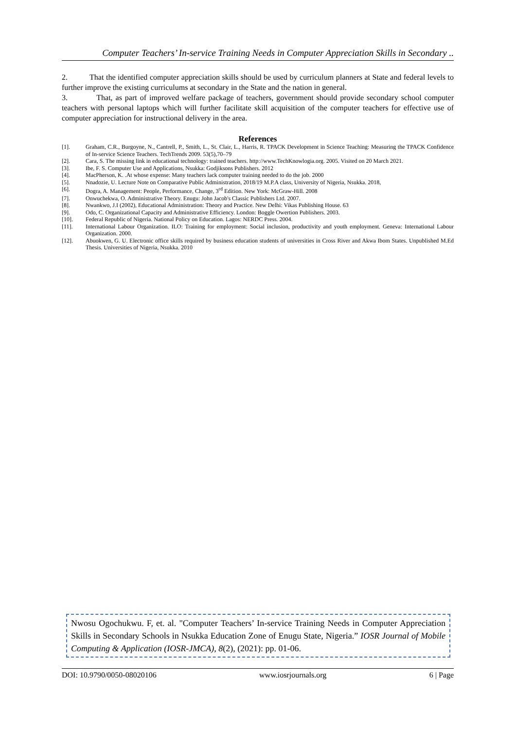Computer Teachers’ In-service Training Needs in Computer Appreciation Skills in Secondary ..
2. That the identified computer appreciation skills should be used by curriculum planners at State and federal levels to further improve the existing curriculums at secondary in the State and the nation in general.
3. That, as part of improved welfare package of teachers, government should provide secondary school computer teachers with personal laptops which will further facilitate skill acquisition of the computer teachers for effective use of computer appreciation for instructional delivery in the area.
References
[1]. Graham, C.R., Burgoyne, N., Cantrell, P., Smith, L., St. Clair, L., Harris, R. TPACK Development in Science Teaching: Measuring the TPACK Confidence of In-service Science Teachers. TechTrends 2009. 53(5),70–79
[2]. Cara, S. The missing link in educational technology: trained teachers. http://www.TechKnowlogia.org. 2005. Visited on 20 March 2021.
[3]. Ibe, F. S. Computer Use and Applications, Nsukka: Godjiksons Publishers. 2012
[4]. MacPherson, K. .At whose expense: Many teachers lack computer training needed to do the job. 2000
[5]. Nnadozie, U. Lecture Note on Comparative Public Administration, 2018/19 M.P.A class, University of Nigeria, Nsukka. 2018,
[6]. Dogra, A. Management: People, Performance, Change, 3<sup>rd</sup> Edition. New York: McGraw-Hill. 2008
[7]. Onwuchekwa, O. Administrative Theory. Enugu: John Jacob's Classic Publishers Ltd. 2007.
[8]. Nwankwo, J.I (2002), Educational Administration: Theory and Practice. New Delhi: Vikas Publishing House. 63
[9]. Odo, C. Organizational Capacity and Administrative Efficiency. London: Boggle Owertion Publishers. 2003.
[10]. Federal Republic of Nigeria. National Policy on Education. Lagos: NERDC Press. 2004.
[11]. International Labour Organization. ILO: Training for employment: Social inclusion, productivity and youth employment. Geneva: International Labour Organization. 2000.
[12]. Abuokwen, G. U. Electronic office skills required by business education students of universities in Cross River and Akwa Ibom States. Unpublished M.Ed Thesis. Universities of Nigeria, Nsukka. 2010
Nwosu Ogochukwu. F, et. al. "Computer Teachers’ In-service Training Needs in Computer Appreciation Skills in Secondary Schools in Nsukka Education Zone of Enugu State, Nigeria.” IOSR Journal of Mobile Computing & Application (IOSR-JMCA), 8(2), (2021): pp. 01-06.
DOI: 10.9790/0050-08020106 www.iosrjournals.org 6 | Page